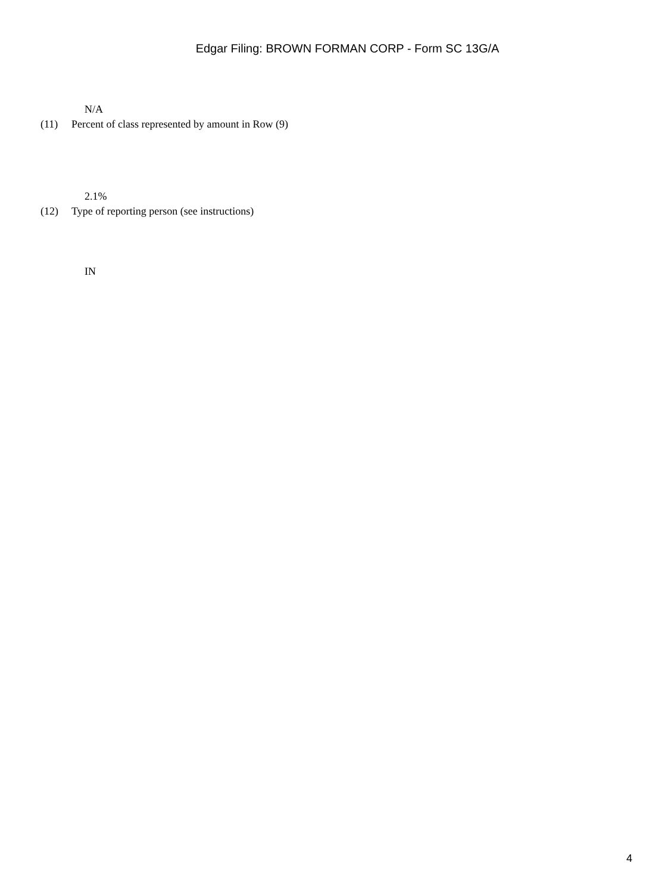Edgar Filing: BROWN FORMAN CORP - Form SC 13G/A
N/A
(11) Percent of class represented by amount in Row (9)
2.1%
(12) Type of reporting person (see instructions)
IN
4